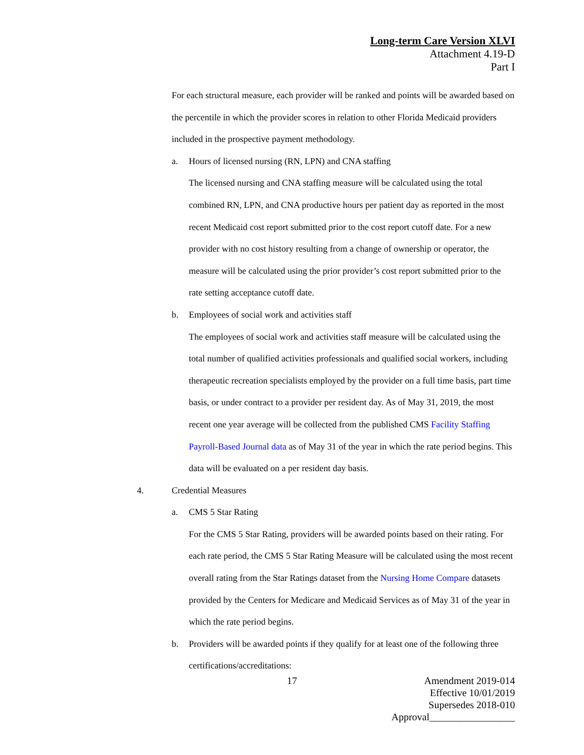Long-term Care Version XLVI
Attachment 4.19-D
Part I
For each structural measure, each provider will be ranked and points will be awarded based on the percentile in which the provider scores in relation to other Florida Medicaid providers included in the prospective payment methodology.
a. Hours of licensed nursing (RN, LPN) and CNA staffing
The licensed nursing and CNA staffing measure will be calculated using the total combined RN, LPN, and CNA productive hours per patient day as reported in the most recent Medicaid cost report submitted prior to the cost report cutoff date. For a new provider with no cost history resulting from a change of ownership or operator, the measure will be calculated using the prior provider’s cost report submitted prior to the rate setting acceptance cutoff date.
b. Employees of social work and activities staff
The employees of social work and activities staff measure will be calculated using the total number of qualified activities professionals and qualified social workers, including therapeutic recreation specialists employed by the provider on a full time basis, part time basis, or under contract to a provider per resident day. As of May 31, 2019, the most recent one year average will be collected from the published CMS Facility Staffing Payroll-Based Journal data as of May 31 of the year in which the rate period begins. This data will be evaluated on a per resident day basis.
4. Credential Measures
a. CMS 5 Star Rating
For the CMS 5 Star Rating, providers will be awarded points based on their rating. For each rate period, the CMS 5 Star Rating Measure will be calculated using the most recent overall rating from the Star Ratings dataset from the Nursing Home Compare datasets provided by the Centers for Medicare and Medicaid Services as of May 31 of the year in which the rate period begins.
b. Providers will be awarded points if they qualify for at least one of the following three certifications/accreditations:
17
Amendment 2019-014
Effective 10/01/2019
Supersedes 2018-010
Approval_________________